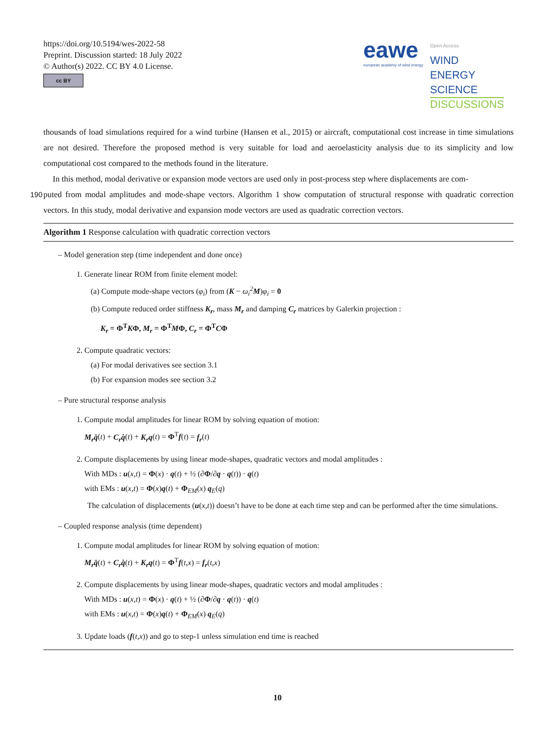https://doi.org/10.5194/wes-2022-58
Preprint. Discussion started: 18 July 2022
© Author(s) 2022. CC BY 4.0 License.
cc BY
eawe
european academy of wind energy
Open Access
WIND
ENERGY
SCIENCE
DISCUSSIONS
thousands of load simulations required for a wind turbine (Hansen et al., 2015) or aircraft, computational cost increase in time simulations are not desired. Therefore the proposed method is very suitable for load and aeroelasticity analysis due to its simplicity and low computational cost compared to the methods found in the literature.
In this method, modal derivative or expansion mode vectors are used only in post-process step where displacements are com-
190 puted from modal amplitudes and mode-shape vectors. Algorithm 1 show computation of structural response with quadratic correction vectors. In this study, modal derivative and expansion mode vectors are used as quadratic correction vectors.
Algorithm 1 Response calculation with quadratic correction vectors
– Model generation step (time independent and done once)
1. Generate linear ROM from finite element model:
(a) Compute mode-shape vectors (φ<sub>i</sub>) from (K − ω<sub>i</sub><sup>2</sup> M)φ<sub>i</sub> = 0
(b) Compute reduced order stiffness K<sub>r</sub>, mass M<sub>r</sub> and damping C<sub>r</sub> matrices by Galerkin projection :
K<sub>r</sub> = Φ<sup>T</sup>KΦ, M<sub>r</sub> = Φ<sup>T</sup>MΦ, C<sub>r</sub> = Φ<sup>T</sup>CΦ
2. Compute quadratic vectors:
(a) For modal derivatives see section 3.1
(b) For expansion modes see section 3.2
– Pure structural response analysis
1. Compute modal amplitudes for linear ROM by solving equation of motion:
M<sub>r</sub>q̈(t) + C<sub>r</sub>q̇(t) + K<sub>r</sub>q(t) = Φ<sup>T</sup>f(t) = f<sub>r</sub>(t)
2. Compute displacements by using linear mode-shapes, quadratic vectors and modal amplitudes :
With MDs : u(x,t) = Φ(x) · q(t) + ½ (∂Φ/∂q · q(t)) · q(t)
with EMs : u(x,t) = Φ(x)q(t) + Φ<sub>EM</sub>(x) q<sub>E</sub>(q)
The calculation of displacements (u(x,t)) doesn’t have to be done at each time step and can be performed after the time simulations.
– Coupled response analysis (time dependent)
1. Compute modal amplitudes for linear ROM by solving equation of motion:
M<sub>r</sub>q̈(t) + C<sub>r</sub>q̇(t) + K<sub>r</sub>q(t) = Φ<sup>T</sup>f(t,x) = f<sub>r</sub>(t,x)
2. Compute displacements by using linear mode-shapes, quadratic vectors and modal amplitudes :
With MDs : u(x,t) = Φ(x) · q(t) + ½ (∂Φ/∂q · q(t)) · q(t)
with EMs : u(x,t) = Φ(x)q(t) + Φ<sub>EM</sub>(x) q<sub>E</sub>(q)
3. Update loads (f(t,x)) and go to step-1 unless simulation end time is reached
10